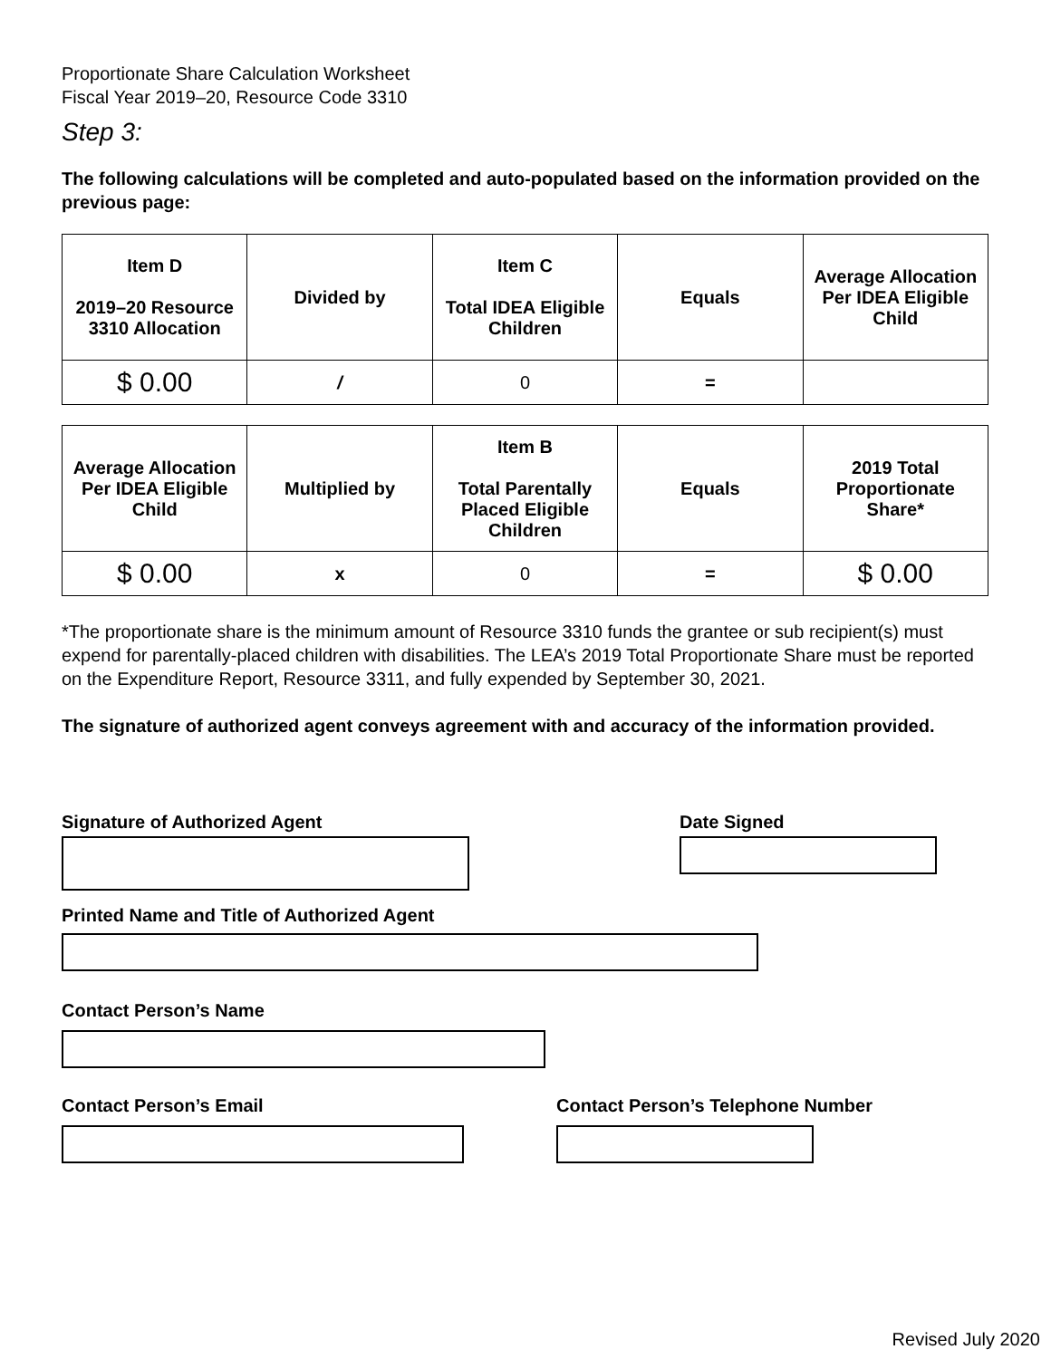Proportionate Share Calculation Worksheet
Fiscal Year 2019–20, Resource Code 3310
Step 3:
The following calculations will be completed and auto-populated based on the information provided on the previous page:
| Item D 2019–20 Resource 3310 Allocation | Divided by | Item C Total IDEA Eligible Children | Equals | Average Allocation Per IDEA Eligible Child |
| $ 0.00 | / | 0 | = | |
| Average Allocation Per IDEA Eligible Child | Multiplied by | Item B Total Parentally Placed Eligible Children | Equals | 2019 Total Proportionate Share* |
| $ 0.00 | x | 0 | = | $ 0.00 |
*The proportionate share is the minimum amount of Resource 3310 funds the grantee or sub recipient(s) must expend for parentally-placed children with disabilities. The LEA’s 2019 Total Proportionate Share must be reported on the Expenditure Report, Resource 3311, and fully expended by September 30, 2021.
The signature of authorized agent conveys agreement with and accuracy of the information provided.
Signature of Authorized Agent Date Signed
Printed Name and Title of Authorized Agent
Contact Person’s Name
Contact Person’s Email Contact Person’s Telephone Number
Revised July 2020